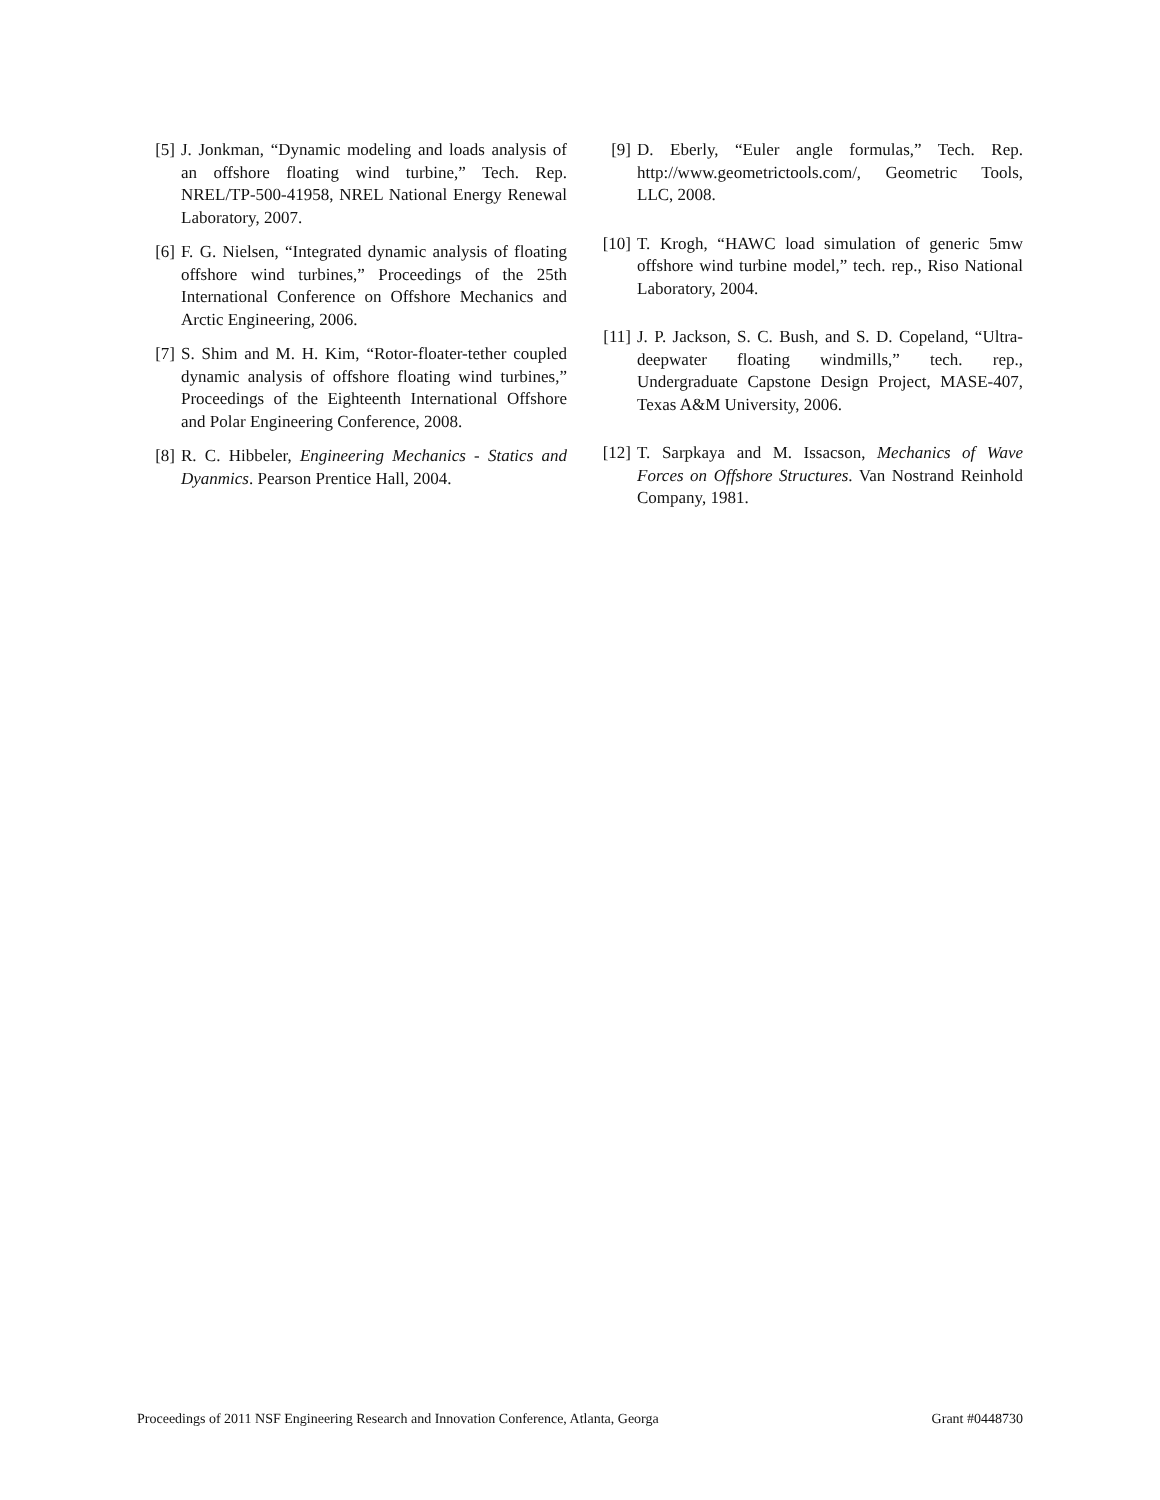[5] J. Jonkman, “Dynamic modeling and loads analysis of an offshore floating wind turbine,” Tech. Rep. NREL/TP-500-41958, NREL National Energy Renewal Laboratory, 2007.
[6] F. G. Nielsen, “Integrated dynamic analysis of floating offshore wind turbines,” Proceedings of the 25th International Conference on Offshore Mechanics and Arctic Engineering, 2006.
[7] S. Shim and M. H. Kim, “Rotor-floater-tether coupled dynamic analysis of offshore floating wind turbines,” Proceedings of the Eighteenth International Offshore and Polar Engineering Conference, 2008.
[8] R. C. Hibbeler, Engineering Mechanics - Statics and Dyanmics. Pearson Prentice Hall, 2004.
[9] D. Eberly, “Euler angle formulas,” Tech. Rep. http://www.geometrictools.com/, Geometric Tools, LLC, 2008.
[10] T. Krogh, “HAWC load simulation of generic 5mw offshore wind turbine model,” tech. rep., Riso National Laboratory, 2004.
[11] J. P. Jackson, S. C. Bush, and S. D. Copeland, “Ultra-deepwater floating windmills,” tech. rep., Undergraduate Capstone Design Project, MASE-407, Texas A&M University, 2006.
[12] T. Sarpkaya and M. Issacson, Mechanics of Wave Forces on Offshore Structures. Van Nostrand Reinhold Company, 1981.
Proceedings of 2011 NSF Engineering Research and Innovation Conference, Atlanta, Georga Grant #0448730